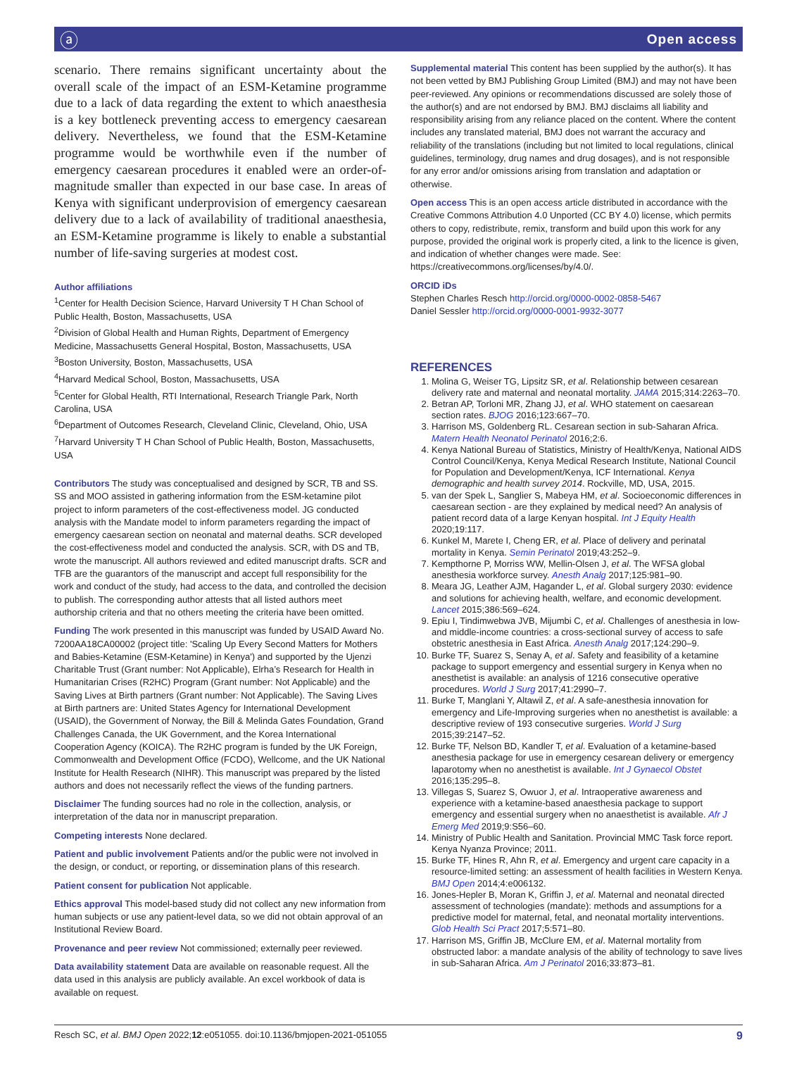ⓐ Open access
scenario. There remains significant uncertainty about the overall scale of the impact of an ESM-Ketamine programme due to a lack of data regarding the extent to which anaesthesia is a key bottleneck preventing access to emergency caesarean delivery. Nevertheless, we found that the ESM-Ketamine programme would be worthwhile even if the number of emergency caesarean procedures it enabled were an order-of-magnitude smaller than expected in our base case. In areas of Kenya with significant underprovision of emergency caesarean delivery due to a lack of availability of traditional anaesthesia, an ESM-Ketamine programme is likely to enable a substantial number of life-saving surgeries at modest cost.
Author affiliations
<sup>1</sup> Center for Health Decision Science, Harvard University T H Chan School of Public Health, Boston, Massachusetts, USA
<sup>2</sup> Division of Global Health and Human Rights, Department of Emergency Medicine, Massachusetts General Hospital, Boston, Massachusetts, USA
<sup>3</sup> Boston University, Boston, Massachusetts, USA
<sup>4</sup> Harvard Medical School, Boston, Massachusetts, USA
<sup>5</sup> Center for Global Health, RTI International, Research Triangle Park, North Carolina, USA
<sup>6</sup> Department of Outcomes Research, Cleveland Clinic, Cleveland, Ohio, USA
<sup>7</sup> Harvard University T H Chan School of Public Health, Boston, Massachusetts, USA
Contributors The study was conceptualised and designed by SCR, TB and SS. SS and MOO assisted in gathering information from the ESM-ketamine pilot project to inform parameters of the cost-effectiveness model. JG conducted analysis with the Mandate model to inform parameters regarding the impact of emergency caesarean section on neonatal and maternal deaths. SCR developed the cost-effectiveness model and conducted the analysis. SCR, with DS and TB, wrote the manuscript. All authors reviewed and edited manuscript drafts. SCR and TFB are the guarantors of the manuscript and accept full responsibility for the work and conduct of the study, had access to the data, and controlled the decision to publish. The corresponding author attests that all listed authors meet authorship criteria and that no others meeting the criteria have been omitted.
Funding The work presented in this manuscript was funded by USAID Award No. 7200AA18CA00002 (project title: 'Scaling Up Every Second Matters for Mothers and Babies-Ketamine (ESM-Ketamine) in Kenya') and supported by the Ujenzi Charitable Trust (Grant number: Not Applicable), Elrha’s Research for Health in Humanitarian Crises (R2HC) Program (Grant number: Not Applicable) and the Saving Lives at Birth partners (Grant number: Not Applicable). The Saving Lives at Birth partners are: United States Agency for International Development (USAID), the Government of Norway, the Bill & Melinda Gates Foundation, Grand Challenges Canada, the UK Government, and the Korea International Cooperation Agency (KOICA). The R2HC program is funded by the UK Foreign, Commonwealth and Development Office (FCDO), Wellcome, and the UK National Institute for Health Research (NIHR). This manuscript was prepared by the listed authors and does not necessarily reflect the views of the funding partners.
Disclaimer The funding sources had no role in the collection, analysis, or interpretation of the data nor in manuscript preparation.
Competing interests None declared.
Patient and public involvement Patients and/or the public were not involved in the design, or conduct, or reporting, or dissemination plans of this research.
Patient consent for publication Not applicable.
Ethics approval This model-based study did not collect any new information from human subjects or use any patient-level data, so we did not obtain approval of an Institutional Review Board.
Provenance and peer review Not commissioned; externally peer reviewed.
Data availability statement Data are available on reasonable request. All the data used in this analysis are publicly available. An excel workbook of data is available on request.
Supplemental material This content has been supplied by the author(s). It has not been vetted by BMJ Publishing Group Limited (BMJ) and may not have been peer-reviewed. Any opinions or recommendations discussed are solely those of the author(s) and are not endorsed by BMJ. BMJ disclaims all liability and responsibility arising from any reliance placed on the content. Where the content includes any translated material, BMJ does not warrant the accuracy and reliability of the translations (including but not limited to local regulations, clinical guidelines, terminology, drug names and drug dosages), and is not responsible for any error and/or omissions arising from translation and adaptation or otherwise.
Open access This is an open access article distributed in accordance with the Creative Commons Attribution 4.0 Unported (CC BY 4.0) license, which permits others to copy, redistribute, remix, transform and build upon this work for any purpose, provided the original work is properly cited, a link to the licence is given, and indication of whether changes were made. See: https://creativecommons.org/licenses/by/4.0/.
ORCID iDs
Stephen Charles Resch http://orcid.org/0000-0002-0858-5467
Daniel Sessler http://orcid.org/0000-0001-9932-3077
REFERENCES
1. Molina G, Weiser TG, Lipsitz SR, et al. Relationship between cesarean delivery rate and maternal and neonatal mortality. JAMA 2015;314:2263–70.
2. Betran AP, Torloni MR, Zhang JJ, et al. WHO statement on caesarean section rates. BJOG 2016;123:667–70.
3. Harrison MS, Goldenberg RL. Cesarean section in sub-Saharan Africa. Matern Health Neonatol Perinatol 2016;2:6.
4. Kenya National Bureau of Statistics, Ministry of Health/Kenya, National AIDS Control Council/Kenya, Kenya Medical Research Institute, National Council for Population and Development/Kenya, ICF International. Kenya demographic and health survey 2014. Rockville, MD, USA, 2015.
5. van der Spek L, Sanglier S, Mabeya HM, et al. Socioeconomic differences in caesarean section - are they explained by medical need? An analysis of patient record data of a large Kenyan hospital. Int J Equity Health 2020;19:117.
6. Kunkel M, Marete I, Cheng ER, et al. Place of delivery and perinatal mortality in Kenya. Semin Perinatol 2019;43:252–9.
7. Kempthorne P, Morriss WW, Mellin-Olsen J, et al. The WFSA global anesthesia workforce survey. Anesth Analg 2017;125:981–90.
8. Meara JG, Leather AJM, Hagander L, et al. Global surgery 2030: evidence and solutions for achieving health, welfare, and economic development. Lancet 2015;386:569–624.
9. Epiu I, Tindimwebwa JVB, Mijumbi C, et al. Challenges of anesthesia in low- and middle-income countries: a cross-sectional survey of access to safe obstetric anesthesia in East Africa. Anesth Analg 2017;124:290–9.
10. Burke TF, Suarez S, Senay A, et al. Safety and feasibility of a ketamine package to support emergency and essential surgery in Kenya when no anesthetist is available: an analysis of 1216 consecutive operative procedures. World J Surg 2017;41:2990–7.
11. Burke T, Manglani Y, Altawil Z, et al. A safe-anesthesia innovation for emergency and Life-Improving surgeries when no anesthetist is available: a descriptive review of 193 consecutive surgeries. World J Surg 2015;39:2147–52.
12. Burke TF, Nelson BD, Kandler T, et al. Evaluation of a ketamine-based anesthesia package for use in emergency cesarean delivery or emergency laparotomy when no anesthetist is available. Int J Gynaecol Obstet 2016;135:295–8.
13. Villegas S, Suarez S, Owuor J, et al. Intraoperative awareness and experience with a ketamine-based anaesthesia package to support emergency and essential surgery when no anaesthetist is available. Afr J Emerg Med 2019;9:S56–60.
14. Ministry of Public Health and Sanitation. Provincial MMC Task force report. Kenya Nyanza Province; 2011.
15. Burke TF, Hines R, Ahn R, et al. Emergency and urgent care capacity in a resource-limited setting: an assessment of health facilities in Western Kenya. BMJ Open 2014;4:e006132.
16. Jones-Hepler B, Moran K, Griffin J, et al. Maternal and neonatal directed assessment of technologies (mandate): methods and assumptions for a predictive model for maternal, fetal, and neonatal mortality interventions. Glob Health Sci Pract 2017;5:571–80.
17. Harrison MS, Griffin JB, McClure EM, et al. Maternal mortality from obstructed labor: a mandate analysis of the ability of technology to save lives in sub-Saharan Africa. Am J Perinatol 2016;33:873–81.
Resch SC, et al. BMJ Open 2022;12:e051055. doi:10.1136/bmjopen-2021-051055 9